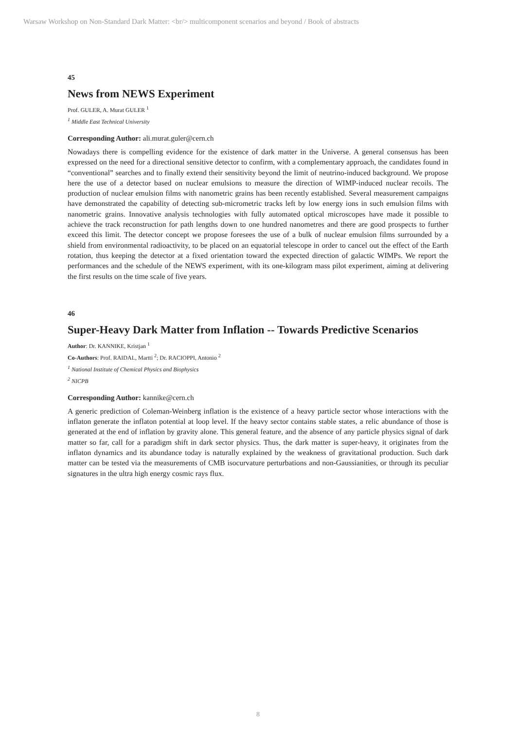Warsaw Workshop on Non-Standard Dark Matter: <br/> multicomponent scenarios and beyond / Book of abstracts
45
News from NEWS Experiment
Prof. GULER, A. Murat GULER <sup>1</sup>
<sup>1</sup> Middle East Technical University
Corresponding Author: ali.murat.guler@cern.ch
Nowadays there is compelling evidence for the existence of dark matter in the Universe. A general consensus has been expressed on the need for a directional sensitive detector to confirm, with a complementary approach, the candidates found in “conventional” searches and to finally extend their sensitivity beyond the limit of neutrino-induced background. We propose here the use of a detector based on nuclear emulsions to measure the direction of WIMP-induced nuclear recoils. The production of nuclear emulsion films with nanometric grains has been recently established. Several measurement campaigns have demonstrated the capability of detecting sub-micrometric tracks left by low energy ions in such emulsion films with nanometric grains. Innovative analysis technologies with fully automated optical microscopes have made it possible to achieve the track reconstruction for path lengths down to one hundred nanometres and there are good prospects to further exceed this limit. The detector concept we propose foresees the use of a bulk of nuclear emulsion films surrounded by a shield from environmental radioactivity, to be placed on an equatorial telescope in order to cancel out the effect of the Earth rotation, thus keeping the detector at a fixed orientation toward the expected direction of galactic WIMPs. We report the performances and the schedule of the NEWS experiment, with its one-kilogram mass pilot experiment, aiming at delivering the first results on the time scale of five years.
46
Super-Heavy Dark Matter from Inflation -- Towards Predictive Scenarios
Author: Dr. KANNIKE, Kristjan <sup>1</sup>
Co-Authors: Prof. RAIDAL, Martti <sup>2</sup>; Dr. RACIOPPI, Antonio <sup>2</sup>
<sup>1</sup> National Institute of Chemical Physics and Biophysics
<sup>2</sup> NICPB
Corresponding Author: kannike@cern.ch
A generic prediction of Coleman-Weinberg inflation is the existence of a heavy particle sector whose interactions with the inflaton generate the inflaton potential at loop level. If the heavy sector contains stable states, a relic abundance of those is generated at the end of inflation by gravity alone. This general feature, and the absence of any particle physics signal of dark matter so far, call for a paradigm shift in dark sector physics. Thus, the dark matter is super-heavy, it originates from the inflaton dynamics and its abundance today is naturally explained by the weakness of gravitational production. Such dark matter can be tested via the measurements of CMB isocurvature perturbations and non-Gaussianities, or through its peculiar signatures in the ultra high energy cosmic rays flux.
8